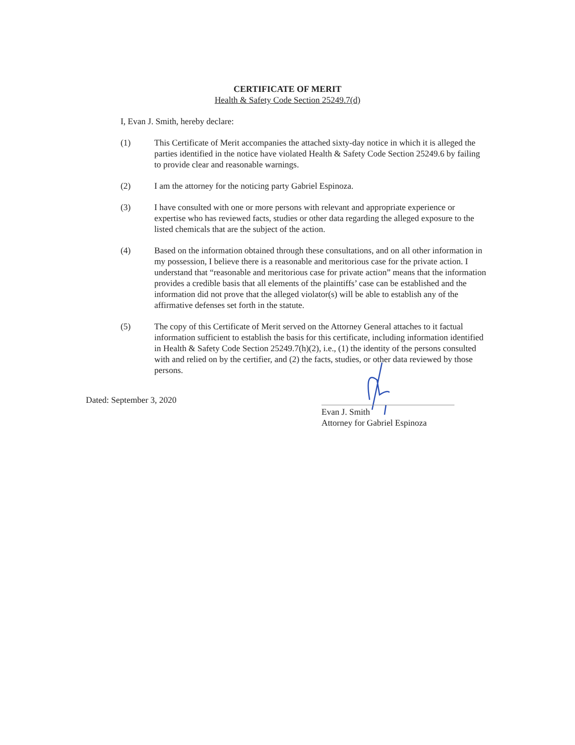CERTIFICATE OF MERIT
Health & Safety Code Section 25249.7(d)
I, Evan J. Smith, hereby declare:
(1) This Certificate of Merit accompanies the attached sixty-day notice in which it is alleged the parties identified in the notice have violated Health & Safety Code Section 25249.6 by failing to provide clear and reasonable warnings.
(2) I am the attorney for the noticing party Gabriel Espinoza.
(3) I have consulted with one or more persons with relevant and appropriate experience or expertise who has reviewed facts, studies or other data regarding the alleged exposure to the listed chemicals that are the subject of the action.
(4) Based on the information obtained through these consultations, and on all other information in my possession, I believe there is a reasonable and meritorious case for the private action. I understand that “reasonable and meritorious case for private action” means that the information provides a credible basis that all elements of the plaintiffs’ case can be established and the information did not prove that the alleged violator(s) will be able to establish any of the affirmative defenses set forth in the statute.
(5) The copy of this Certificate of Merit served on the Attorney General attaches to it factual information sufficient to establish the basis for this certificate, including information identified in Health & Safety Code Section 25249.7(h)(2), i.e., (1) the identity of the persons consulted with and relied on by the certifier, and (2) the facts, studies, or other data reviewed by those persons.
Dated: September 3, 2020
Evan J. Smith
Attorney for Gabriel Espinoza